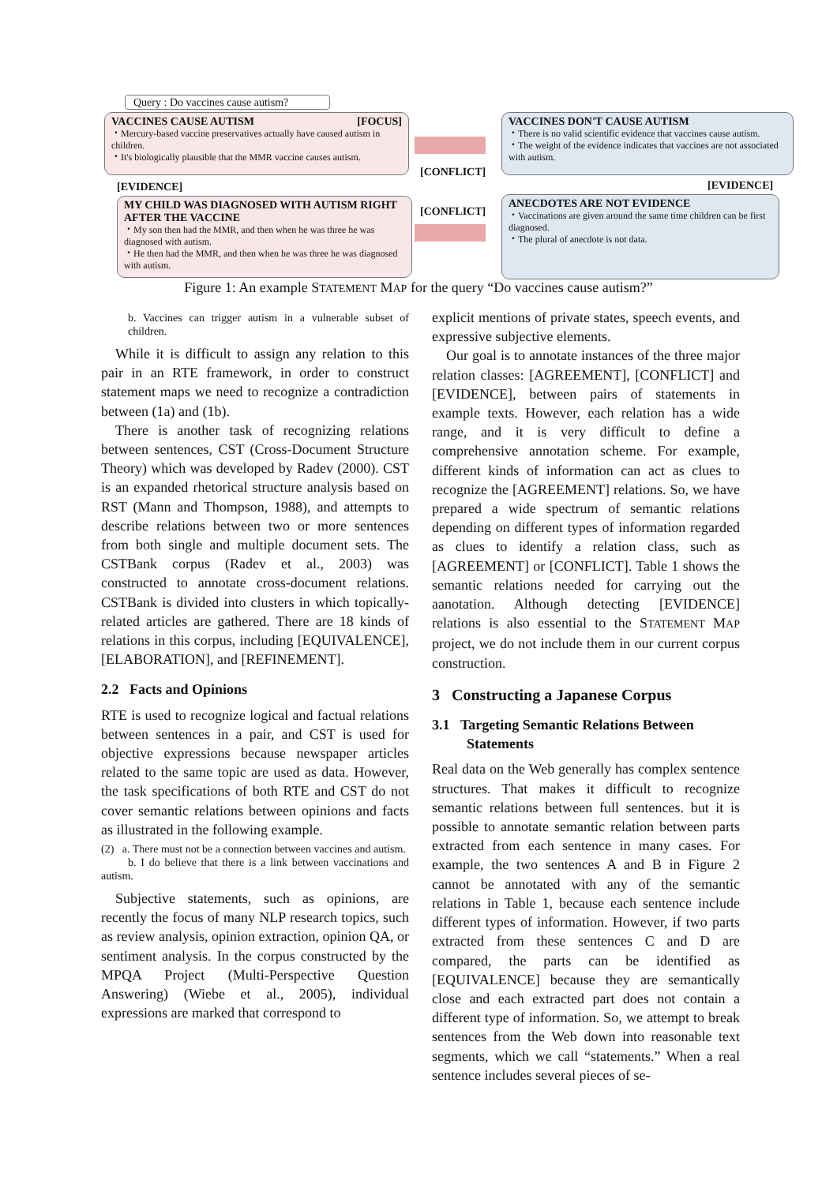Query : Do vaccines cause autism?
VACCINES CAUSE AUTISM [FOCUS]
・Mercury-based vaccine preservatives actually have caused autism in children.
・It's biologically plausible that the MMR vaccine causes autism.
[CONFLICT]
VACCINES DON'T CAUSE AUTISM
・There is no valid scientific evidence that vaccines cause autism.
・The weight of the evidence indicates that vaccines are not associated with autism.
[EVIDENCE] [EVIDENCE]
MY CHILD WAS DIAGNOSED WITH AUTISM RIGHT AFTER THE VACCINE
・My son then had the MMR, and then when he was three he was diagnosed with autism.
・He then had the MMR, and then when he was three he was diagnosed with autism.
[CONFLICT]
ANECDOTES ARE NOT EVIDENCE
・Vaccinations are given around the same time children can be first diagnosed.
・The plural of anecdote is not data.
Figure 1: An example STATEMENT MAP for the query “Do vaccines cause autism?”
b. Vaccines can trigger autism in a vulnerable subset of children.
While it is difficult to assign any relation to this pair in an RTE framework, in order to construct statement maps we need to recognize a contradiction between (1a) and (1b).
There is another task of recognizing relations between sentences, CST (Cross-Document Structure Theory) which was developed by Radev (2000). CST is an expanded rhetorical structure analysis based on RST (Mann and Thompson, 1988), and attempts to describe relations between two or more sentences from both single and multiple document sets. The CSTBank corpus (Radev et al., 2003) was constructed to annotate cross-document relations. CSTBank is divided into clusters in which topically-related articles are gathered. There are 18 kinds of relations in this corpus, including [EQUIVALENCE], [ELABORATION], and [REFINEMENT].
2.2 Facts and Opinions
RTE is used to recognize logical and factual relations between sentences in a pair, and CST is used for objective expressions because newspaper articles related to the same topic are used as data. However, the task specifications of both RTE and CST do not cover semantic relations between opinions and facts as illustrated in the following example.
(2) a. There must not be a connection between vaccines and autism.
b. I do believe that there is a link between vaccinations and autism.
Subjective statements, such as opinions, are recently the focus of many NLP research topics, such as review analysis, opinion extraction, opinion QA, or sentiment analysis. In the corpus constructed by the MPQA Project (Multi-Perspective Question Answering) (Wiebe et al., 2005), individual expressions are marked that correspond to
explicit mentions of private states, speech events, and expressive subjective elements.
Our goal is to annotate instances of the three major relation classes: [AGREEMENT], [CONFLICT] and [EVIDENCE], between pairs of statements in example texts. However, each relation has a wide range, and it is very difficult to define a comprehensive annotation scheme. For example, different kinds of information can act as clues to recognize the [AGREEMENT] relations. So, we have prepared a wide spectrum of semantic relations depending on different types of information regarded as clues to identify a relation class, such as [AGREEMENT] or [CONFLICT]. Table 1 shows the semantic relations needed for carrying out the aanotation. Although detecting [EVIDENCE] relations is also essential to the STATEMENT MAP project, we do not include them in our current corpus construction.
3 Constructing a Japanese Corpus
3.1 Targeting Semantic Relations Between
Statements
Real data on the Web generally has complex sentence structures. That makes it difficult to recognize semantic relations between full sentences. but it is possible to annotate semantic relation between parts extracted from each sentence in many cases. For example, the two sentences A and B in Figure 2 cannot be annotated with any of the semantic relations in Table 1, because each sentence include different types of information. However, if two parts extracted from these sentences C and D are compared, the parts can be identified as [EQUIVALENCE] because they are semantically close and each extracted part does not contain a different type of information. So, we attempt to break sentences from the Web down into reasonable text segments, which we call “statements.” When a real sentence includes several pieces of se-